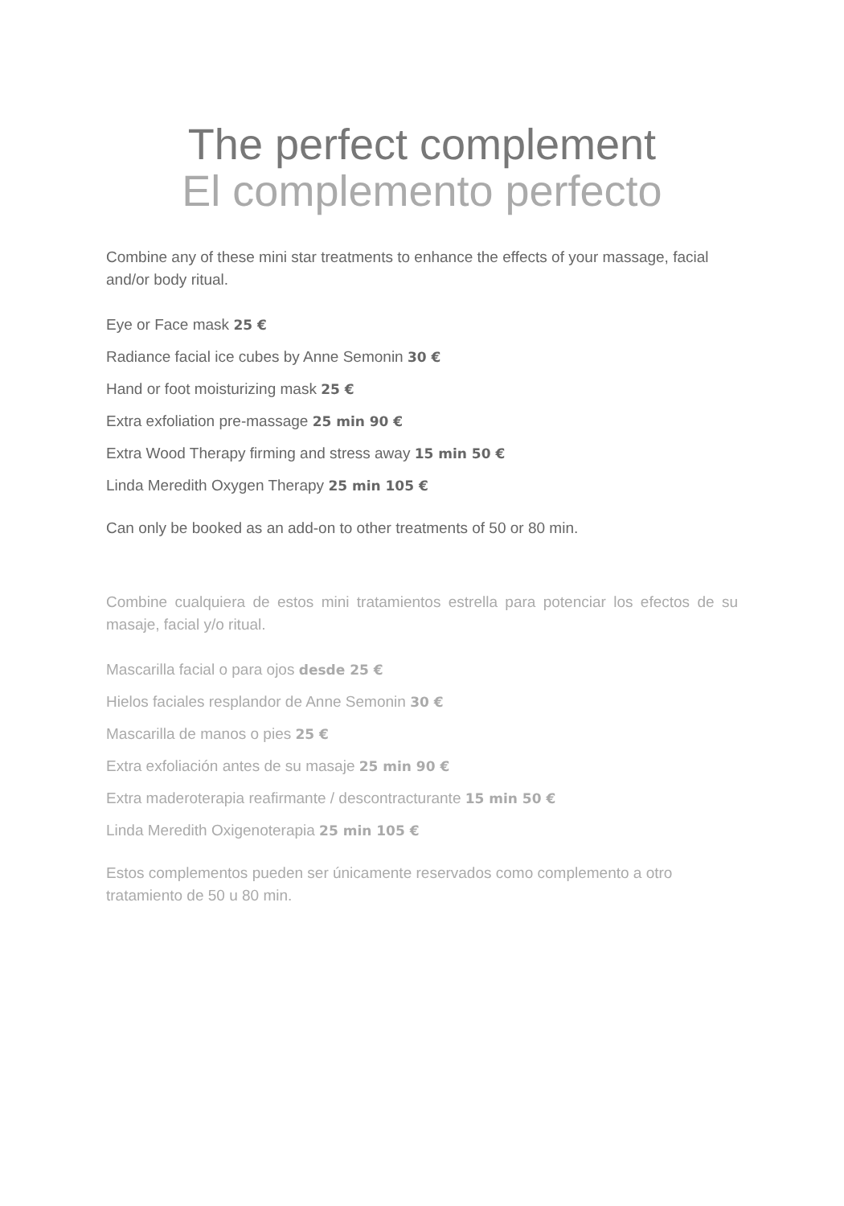The perfect complement
El complemento perfecto
Combine any of these mini star treatments to enhance the effects of your massage, facial and/or body ritual.
Eye or Face mask 25 €
Radiance facial ice cubes by Anne Semonin 30 €
Hand or foot moisturizing mask 25 €
Extra exfoliation pre-massage 25 min 90 €
Extra Wood Therapy firming and stress away 15 min 50 €
Linda Meredith Oxygen Therapy 25 min 105 €
Can only be booked as an add-on to other treatments of 50 or 80 min.
Combine cualquiera de estos mini tratamientos estrella para potenciar los efectos de su masaje, facial y/o ritual.
Mascarilla facial o para ojos desde 25 €
Hielos faciales resplandor de Anne Semonin 30 €
Mascarilla de manos o pies 25 €
Extra exfoliación antes de su masaje 25 min 90 €
Extra maderoterapia reafirmante / descontracturante 15 min 50 €
Linda Meredith Oxigenoterapia 25 min 105 €
Estos complementos pueden ser únicamente reservados como complemento a otro tratamiento de 50 u 80 min.